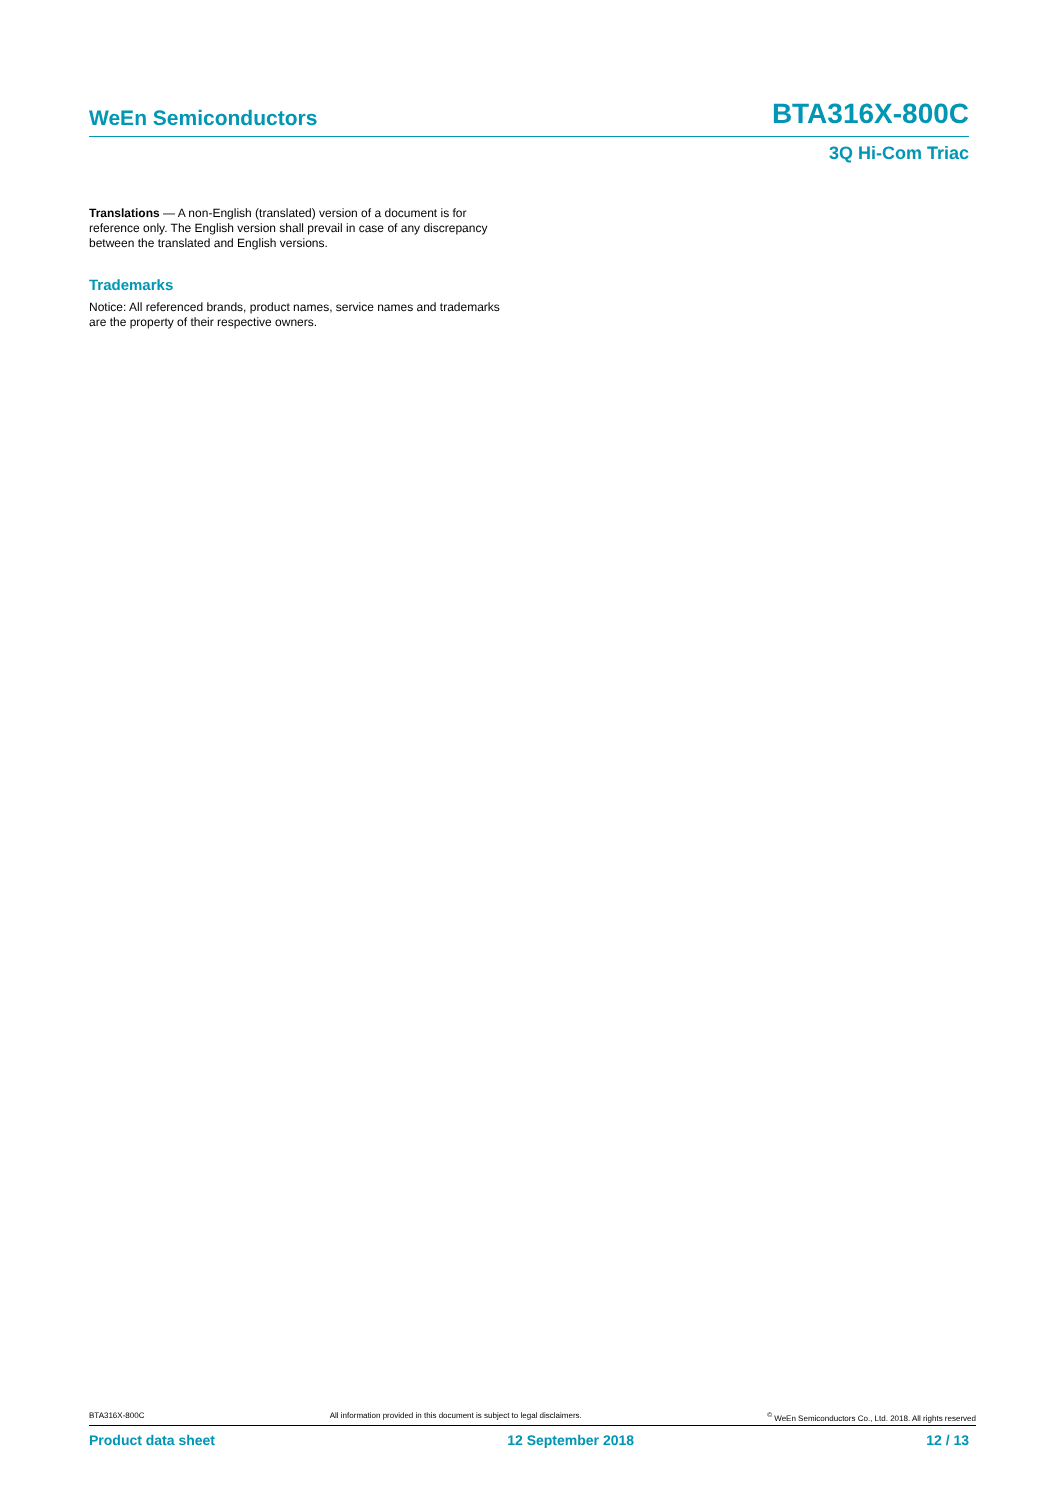WeEn Semiconductors BTA316X-800C
3Q Hi-Com Triac
Translations — A non-English (translated) version of a document is for reference only. The English version shall prevail in case of any discrepancy between the translated and English versions.
Trademarks
Notice: All referenced brands, product names, service names and trademarks are the property of their respective owners.
BTA316X-800C All information provided in this document is subject to legal disclaimers.<sup>©</sup> WeEn Semiconductors Co., Ltd. 2018. All rights reserved
Product data sheet 12 September 2018 12 / 13